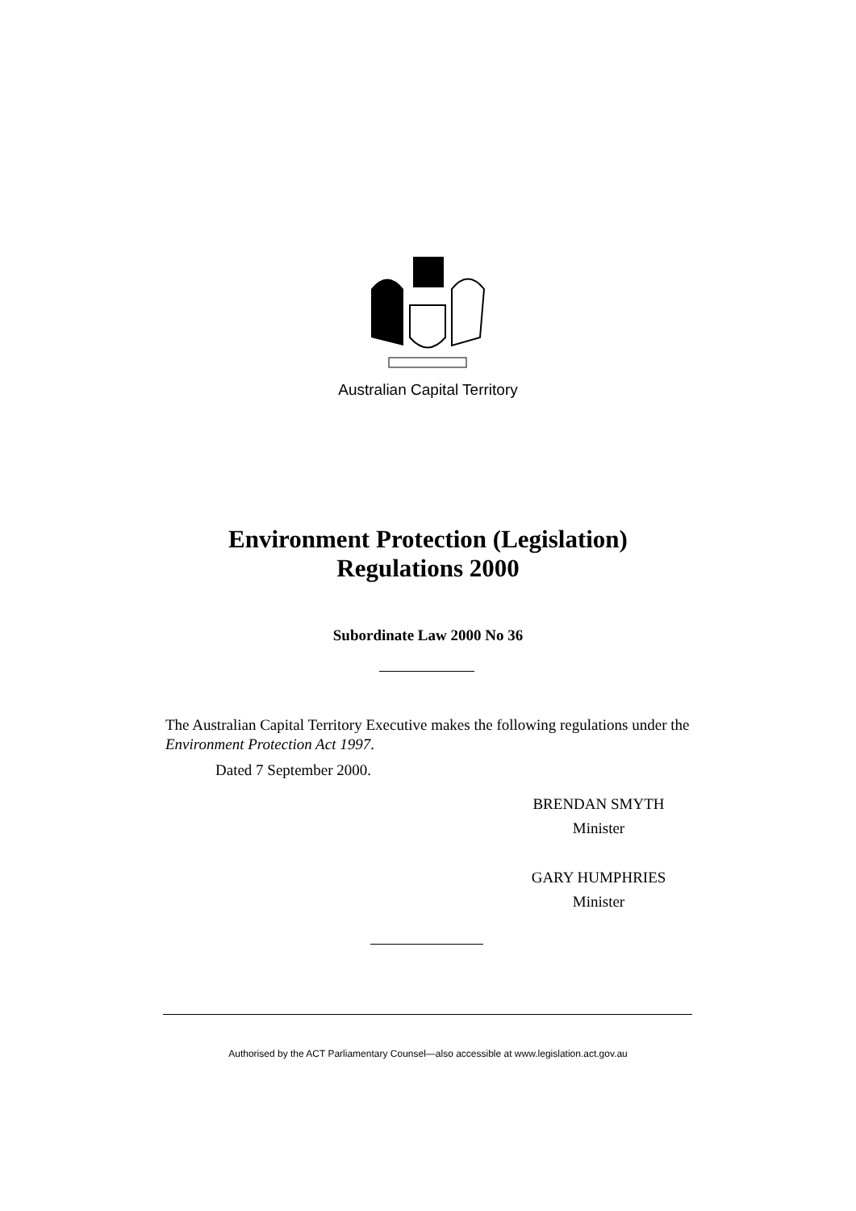Australian Capital Territory
Environment Protection (Legislation)
Regulations 2000
Subordinate Law 2000 No 36
The Australian Capital Territory Executive makes the following regulations under the Environment Protection Act 1997.
Dated 7 September 2000.
BRENDAN SMYTH
Minister
GARY HUMPHRIES
Minister
Authorised by the ACT Parliamentary Counsel—also accessible at www.legislation.act.gov.au